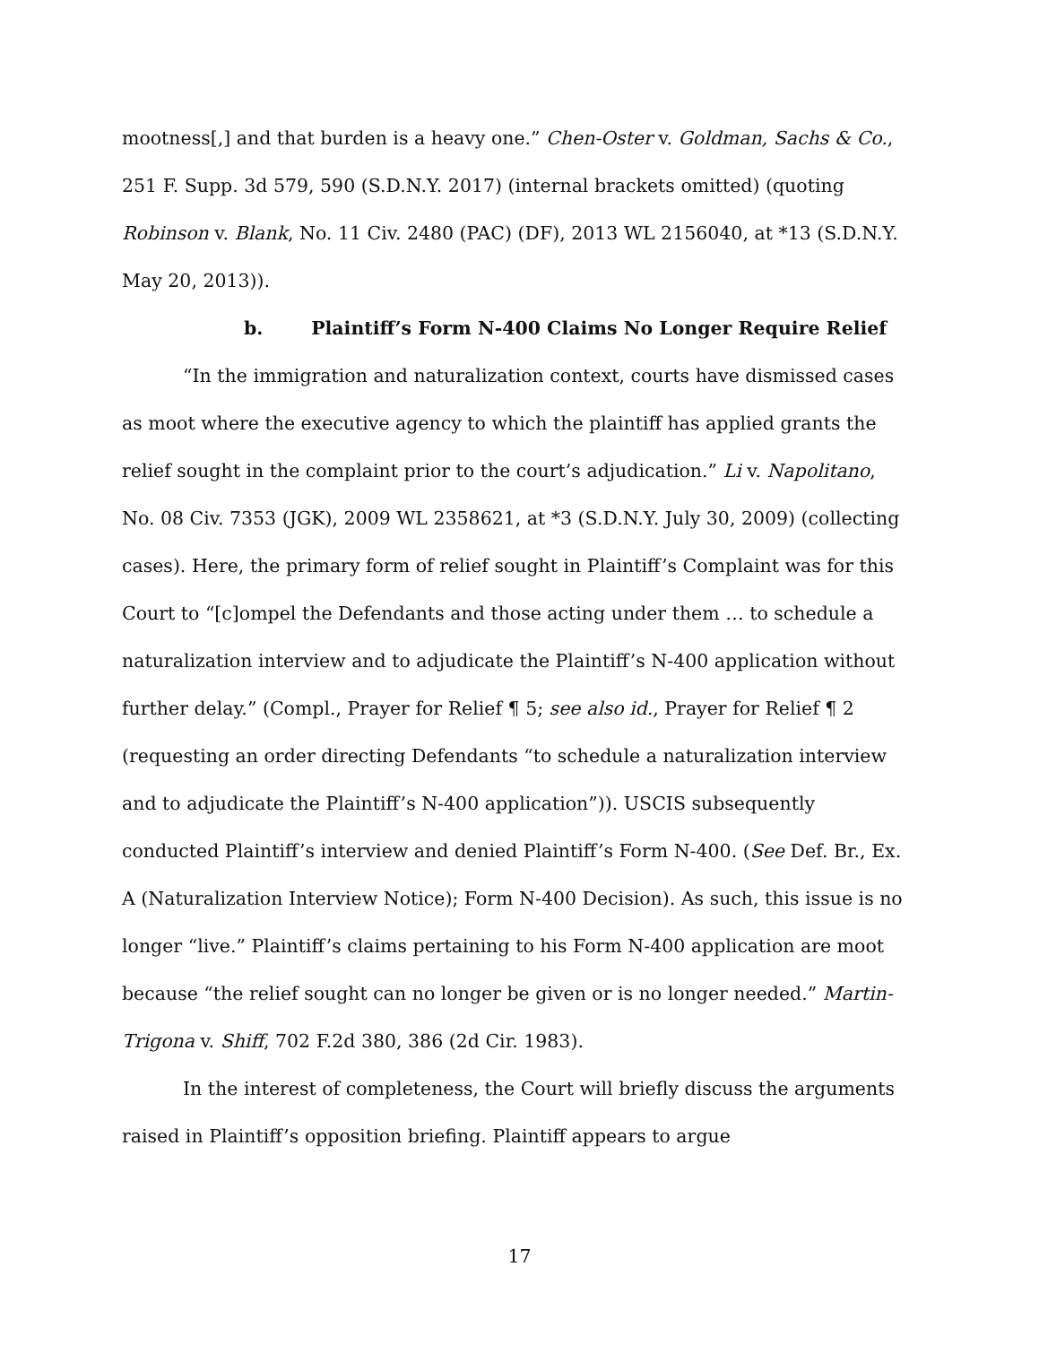mootness[,] and that burden is a heavy one.” Chen-Oster v. Goldman, Sachs & Co., 251 F. Supp. 3d 579, 590 (S.D.N.Y. 2017) (internal brackets omitted) (quoting Robinson v. Blank, No. 11 Civ. 2480 (PAC) (DF), 2013 WL 2156040, at *13 (S.D.N.Y. May 20, 2013)).
b. Plaintiff’s Form N-400 Claims No Longer Require Relief
“In the immigration and naturalization context, courts have dismissed cases as moot where the executive agency to which the plaintiff has applied grants the relief sought in the complaint prior to the court’s adjudication.” Li v. Napolitano, No. 08 Civ. 7353 (JGK), 2009 WL 2358621, at *3 (S.D.N.Y. July 30, 2009) (collecting cases). Here, the primary form of relief sought in Plaintiff’s Complaint was for this Court to “[c]ompel the Defendants and those acting under them … to schedule a naturalization interview and to adjudicate the Plaintiff’s N-400 application without further delay.” (Compl., Prayer for Relief ¶ 5; see also id., Prayer for Relief ¶ 2 (requesting an order directing Defendants “to schedule a naturalization interview and to adjudicate the Plaintiff’s N-400 application”)). USCIS subsequently conducted Plaintiff’s interview and denied Plaintiff’s Form N-400. (See Def. Br., Ex. A (Naturalization Interview Notice); Form N-400 Decision). As such, this issue is no longer “live.” Plaintiff’s claims pertaining to his Form N-400 application are moot because “the relief sought can no longer be given or is no longer needed.” Martin-Trigona v. Shiff, 702 F.2d 380, 386 (2d Cir. 1983).
In the interest of completeness, the Court will briefly discuss the arguments raised in Plaintiff’s opposition briefing. Plaintiff appears to argue
17